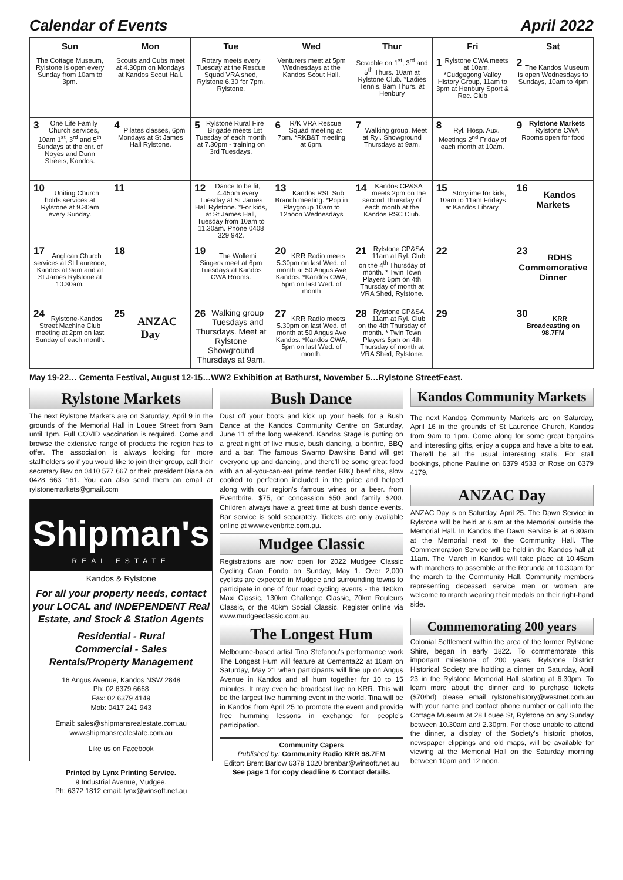Calendar of Events April 2022
| Sun | Mon | Tue | Wed | Thur | Fri | Sat |
| --- | --- | --- | --- | --- | --- | --- |
| The Cottage Museum, Rylstone is open every Sunday from 10am to 3pm. | Scouts and Cubs meet at 4.30pm on Mondays at Kandos Scout Hall. | Rotary meets every Tuesday at the Rescue Squad VRA shed, Rylstone 6.30 for 7pm. Rylstone. | Venturers meet at 5pm Wednesdays at the Kandos Scout Hall. | Scrabble on 1<sup>st</sup>, 3<sup>rd</sup> and 5<sup>th</sup> Thurs. 10am at Rylstone Club. *Ladies Tennis, 9am Thurs. at Henbury | 1 Rylstone CWA meets at 10am. *Cudgegong Valley History Group, 11am to 3pm at Henbury Sport & Rec. Club | 2 The Kandos Museum is open Wednesdays to Sundays, 10am to 4pm |
| 3 One Life Family Church services, 10am 1<sup>st</sup>, 3<sup>rd</sup> and 5<sup>th</sup> Sundays at the cnr. of Noyes and Dunn Streets, Kandos. | 4 Pilates classes, 6pm Mondays at St James Hall Rylstone. | 5 Rylstone Rural Fire Brigade meets 1st Tuesday of each month at 7.30pm - training on 3rd Tuesdays. | 6 R/K VRA Rescue Squad meeting at 7pm. *RKB&T meeting at 6pm. | 7 Walking group. Meet at Ryl. Showground Thursdays at 9am. | 8 Ryl. Hosp. Aux. Meetings 2<sup>nd</sup> Friday of each month at 10am. | 9 Rylstone Markets Rylstone CWA Rooms open for food |
| 10 Uniting Church holds services at Rylstone at 9.30am every Sunday. | 11 | 12 Dance to be fit, 4.45pm every Tuesday at St James Hall Rylstone. *For kids, at St James Hall, Tuesday from 10am to 11.30am. Phone 0408 329 942. | 13 Kandos RSL Sub Branch meeting. *Pop in Playgroup 10am to 12noon Wednesdays | 14 Kandos CP&SA meets 2pm on the second Thursday of each month at the Kandos RSC Club. | 15 Storytime for kids, 10am to 11am Fridays at Kandos Library. | 16 Kandos Markets |
| 17 Anglican Church services at St Laurence, Kandos at 9am and at St James Rylstone at 10.30am. | 18 | 19 The Wollemi Singers meet at 6pm Tuesdays at Kandos CWA Rooms. | 20 KRR Radio meets 5.30pm on last Wed. of month at 50 Angus Ave Kandos. *Kandos CWA, 5pm on last Wed. of month | 21 Rylstone CP&SA 11am at Ryl. Club on the 4<sup>th</sup> Thursday of month. * Twin Town Players 6pm on 4th Thursday of month at VRA Shed, Rylstone. | 22 | 23 RDHS Commemorative Dinner |
| 24 Rylstone-Kandos Street Machine Club meeting at 2pm on last Sunday of each month. | 25 ANZAC Day | 26 Walking group Tuesdays and Thursdays. Meet at Rylstone Showground Thursdays at 9am. | 27 KRR Radio meets 5.30pm on last Wed. of month at 50 Angus Ave Kandos. *Kandos CWA, 5pm on last Wed. of month. | 28 Rylstone CP&SA 11am at Ryl. Club on the 4th Thursday of month. * Twin Town Players 6pm on 4th Thursday of month at VRA Shed, Rylstone. | 29 | 30 KRR Broadcasting on 98.7FM |
May 19-22… Cementa Festival, August 12-15…WW2 Exhibition at Bathurst, November 5…Rylstone StreetFeast.
Rylstone Markets
The next Rylstone Markets are on Saturday, April 9 in the grounds of the Memorial Hall in Louee Street from 9am until 1pm. Full COVID vaccination is required. Come and browse the extensive range of products the region has to offer. The association is always looking for more stallholders so if you would like to join their group, call their secretary Bev on 0410 577 667 or their president Diana on 0428 663 161. You can also send them an email at rylstonemarkets@gmail.com
Shipman's
REAL ESTATE
Kandos & Rylstone
For all your property needs, contact your LOCAL and INDEPENDENT Real Estate, and Stock & Station Agents
Residential - Rural
Commercial - Sales
Rentals/Property Management
16 Angus Avenue, Kandos NSW 2848
Ph: 02 6379 6668
Fax: 02 6379 4149
Mob: 0417 241 943
Email: sales@shipmansrealestate.com.au
www.shipmansrealestate.com.au
Like us on Facebook
Printed by Lynx Printing Service.
9 Industrial Avenue, Mudgee.
Ph: 6372 1812 email: lynx@winsoft.net.au
Bush Dance
Dust off your boots and kick up your heels for a Bush Dance at the Kandos Community Centre on Saturday, June 11 of the long weekend. Kandos Stage is putting on a great night of live music, bush dancing, a bonfire, BBQ and a bar. The famous Swamp Dawkins Band will get everyone up and dancing, and there'll be some great food with an all-you-can-eat prime tender BBQ beef ribs, slow cooked to perfection included in the price and helped along with our region's famous wines or a beer. from Eventbrite. $75, or concession $50 and family $200. Children always have a great time at bush dance events. Bar service is sold separately. Tickets are only available online at www.evenbrite.com.au.
Mudgee Classic
Registrations are now open for 2022 Mudgee Classic Cycling Gran Fondo on Sunday, May 1. Over 2,000 cyclists are expected in Mudgee and surrounding towns to participate in one of four road cycling events - the 180km Maxi Classic, 130km Challenge Classic, 70km Rouleurs Classic, or the 40km Social Classic. Register online via www.mudgeeclassic.com.au.
The Longest Hum
Melbourne-based artist Tina Stefanou's performance work The Longest Hum will feature at Cementa22 at 10am on Saturday, May 21 when participants will line up on Angus Avenue in Kandos and all hum together for 10 to 15 minutes. It may even be broadcast live on KRR. This will be the largest live humming event in the world. Tina will be in Kandos from April 25 to promote the event and provide free humming lessons in exchange for people's participation.
Community Capers
Published by: Community Radio KRR 98.7FM
Editor: Brent Barlow 6379 1020 brenbar@winsoft.net.au
See page 1 for copy deadline & Contact details.
Kandos Community Markets
The next Kandos Community Markets are on Saturday, April 16 in the grounds of St Laurence Church, Kandos from 9am to 1pm. Come along for some great bargains and interesting gifts, enjoy a cuppa and have a bite to eat. There'll be all the usual interesting stalls. For stall bookings, phone Pauline on 6379 4533 or Rose on 6379 4179.
ANZAC Day
ANZAC Day is on Saturday, April 25. The Dawn Service in Rylstone will be held at 6.am at the Memorial outside the Memorial Hall. In Kandos the Dawn Service is at 6.30am at the Memorial next to the Community Hall. The Commemoration Service will be held in the Kandos hall at 11am. The March in Kandos will take place at 10.45am with marchers to assemble at the Rotunda at 10.30am for the march to the Community Hall. Community members representing deceased service men or women are welcome to march wearing their medals on their right-hand side.
Commemorating 200 years
Colonial Settlement within the area of the former Rylstone Shire, began in early 1822. To commemorate this important milestone of 200 years, Rylstone District Historical Society are holding a dinner on Saturday, April 23 in the Rylstone Memorial Hall starting at 6.30pm. To learn more about the dinner and to purchase tickets ($70/hd) please email rylstonehistory@westnet.com.au with your name and contact phone number or call into the Cottage Museum at 28 Louee St, Rylstone on any Sunday between 10.30am and 2.30pm. For those unable to attend the dinner, a display of the Society's historic photos, newspaper clippings and old maps, will be available for viewing at the Memorial Hall on the Saturday morning between 10am and 12 noon.